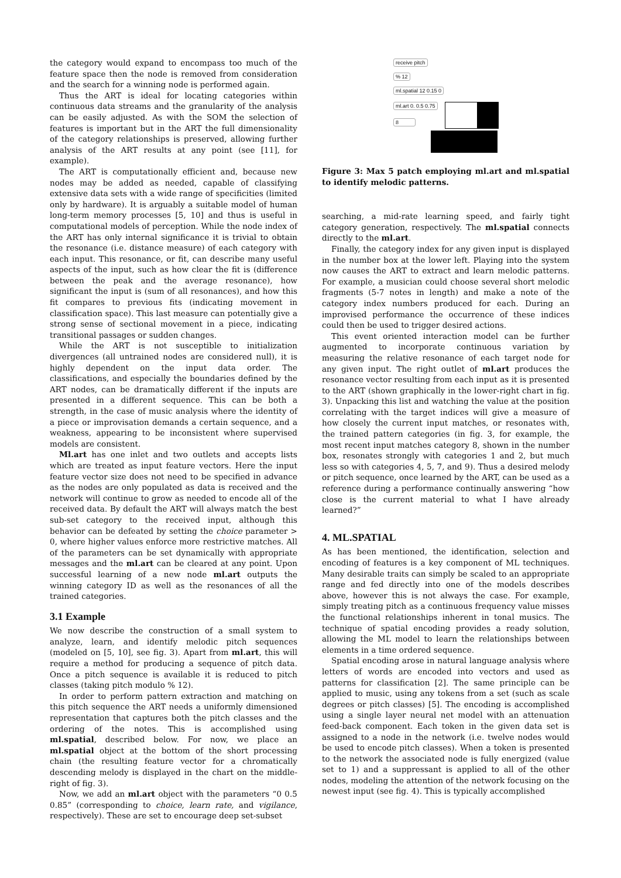the category would expand to encompass too much of the feature space then the node is removed from consideration and the search for a winning node is performed again.
Thus the ART is ideal for locating categories within continuous data streams and the granularity of the analysis can be easily adjusted. As with the SOM the selection of features is important but in the ART the full dimensionality of the category relationships is preserved, allowing further analysis of the ART results at any point (see [11], for example).
The ART is computationally efficient and, because new nodes may be added as needed, capable of classifying extensive data sets with a wide range of specificities (limited only by hardware). It is arguably a suitable model of human long-term memory processes [5, 10] and thus is useful in computational models of perception. While the node index of the ART has only internal significance it is trivial to obtain the resonance (i.e. distance measure) of each category with each input. This resonance, or fit, can describe many useful aspects of the input, such as how clear the fit is (difference between the peak and the average resonance), how significant the input is (sum of all resonances), and how this fit compares to previous fits (indicating movement in classification space). This last measure can potentially give a strong sense of sectional movement in a piece, indicating transitional passages or sudden changes.
While the ART is not susceptible to initialization divergences (all untrained nodes are considered null), it is highly dependent on the input data order. The classifications, and especially the boundaries defined by the ART nodes, can be dramatically different if the inputs are presented in a different sequence. This can be both a strength, in the case of music analysis where the identity of a piece or improvisation demands a certain sequence, and a weakness, appearing to be inconsistent where supervised models are consistent.
Ml.art has one inlet and two outlets and accepts lists which are treated as input feature vectors. Here the input feature vector size does not need to be specified in advance as the nodes are only populated as data is received and the network will continue to grow as needed to encode all of the received data. By default the ART will always match the best sub-set category to the received input, although this behavior can be defeated by setting the choice parameter > 0, where higher values enforce more restrictive matches. All of the parameters can be set dynamically with appropriate messages and the ml.art can be cleared at any point. Upon successful learning of a new node ml.art outputs the winning category ID as well as the resonances of all the trained categories.
3.1 Example
We now describe the construction of a small system to analyze, learn, and identify melodic pitch sequences (modeled on [5, 10], see fig. 3). Apart from ml.art, this will require a method for producing a sequence of pitch data. Once a pitch sequence is available it is reduced to pitch classes (taking pitch modulo % 12).
In order to perform pattern extraction and matching on this pitch sequence the ART needs a uniformly dimensioned representation that captures both the pitch classes and the ordering of the notes. This is accomplished using ml.spatial, described below. For now, we place an ml.spatial object at the bottom of the short processing chain (the resulting feature vector for a chromatically descending melody is displayed in the chart on the middle-right of fig. 3).
Now, we add an ml.art object with the parameters “0 0.5 0.85” (corresponding to choice, learn rate, and vigilance, respectively). These are set to encourage deep set-subset
receive pitch
% 12
ml.spatial 12 0.15 0
ml.art 0. 0.5 0.75
8
Figure 3: Max 5 patch employing ml.art and ml.spatial to identify melodic patterns.
searching, a mid-rate learning speed, and fairly tight category generation, respectively. The ml.spatial connects directly to the ml.art.
Finally, the category index for any given input is displayed in the number box at the lower left. Playing into the system now causes the ART to extract and learn melodic patterns. For example, a musician could choose several short melodic fragments (5-7 notes in length) and make a note of the category index numbers produced for each. During an improvised performance the occurrence of these indices could then be used to trigger desired actions.
This event oriented interaction model can be further augmented to incorporate continuous variation by measuring the relative resonance of each target node for any given input. The right outlet of ml.art produces the resonance vector resulting from each input as it is presented to the ART (shown graphically in the lower-right chart in fig. 3). Unpacking this list and watching the value at the position correlating with the target indices will give a measure of how closely the current input matches, or resonates with, the trained pattern categories (in fig. 3, for example, the most recent input matches category 8, shown in the number box, resonates strongly with categories 1 and 2, but much less so with categories 4, 5, 7, and 9). Thus a desired melody or pitch sequence, once learned by the ART, can be used as a reference during a performance continually answering “how close is the current material to what I have already learned?”
4. ML.SPATIAL
As has been mentioned, the identification, selection and encoding of features is a key component of ML techniques. Many desirable traits can simply be scaled to an appropriate range and fed directly into one of the models describes above, however this is not always the case. For example, simply treating pitch as a continuous frequency value misses the functional relationships inherent in tonal musics. The technique of spatial encoding provides a ready solution, allowing the ML model to learn the relationships between elements in a time ordered sequence.
Spatial encoding arose in natural language analysis where letters of words are encoded into vectors and used as patterns for classification [2]. The same principle can be applied to music, using any tokens from a set (such as scale degrees or pitch classes) [5]. The encoding is accomplished using a single layer neural net model with an attenuation feed-back component. Each token in the given data set is assigned to a node in the network (i.e. twelve nodes would be used to encode pitch classes). When a token is presented to the network the associated node is fully energized (value set to 1) and a suppressant is applied to all of the other nodes, modeling the attention of the network focusing on the newest input (see fig. 4). This is typically accomplished